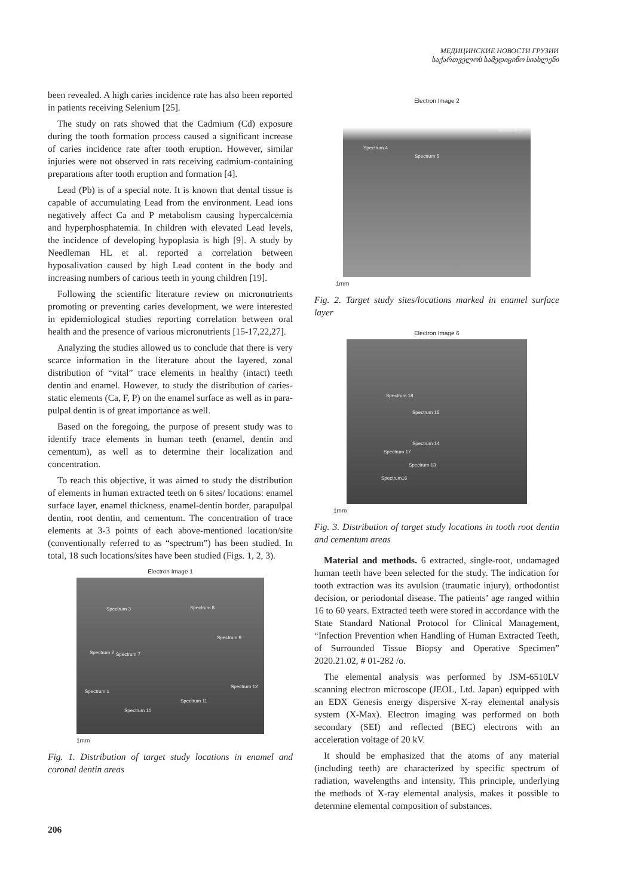МЕДИЦИНСКИЕ НОВОСТИ ГРУЗИИ
საქართველოს სამედიცინო სიახლენი
been revealed. A high caries incidence rate has also been reported in patients receiving Selenium [25].
The study on rats showed that the Cadmium (Cd) exposure during the tooth formation process caused a significant increase of caries incidence rate after tooth eruption. However, similar injuries were not observed in rats receiving cadmium-containing preparations after tooth eruption and formation [4].
Lead (Pb) is of a special note. It is known that dental tissue is capable of accumulating Lead from the environment. Lead ions negatively affect Ca and P metabolism causing hypercalcemia and hyperphosphatemia. In children with elevated Lead levels, the incidence of developing hypoplasia is high [9]. A study by Needleman HL et al. reported a correlation between hyposalivation caused by high Lead content in the body and increasing numbers of carious teeth in young children [19].
Following the scientific literature review on micronutrients promoting or preventing caries development, we were interested in epidemiological studies reporting correlation between oral health and the presence of various micronutrients [15-17,22,27].
Analyzing the studies allowed us to conclude that there is very scarce information in the literature about the layered, zonal distribution of “vital” trace elements in healthy (intact) teeth dentin and enamel. However, to study the distribution of caries-static elements (Ca, F, P) on the enamel surface as well as in para-pulpal dentin is of great importance as well.
Based on the foregoing, the purpose of present study was to identify trace elements in human teeth (enamel, dentin and cementum), as well as to determine their localization and concentration.
To reach this objective, it was aimed to study the distribution of elements in human extracted teeth on 6 sites/ locations: enamel surface layer, enamel thickness, enamel-dentin border, parapulpal dentin, root dentin, and cementum. The concentration of trace elements at 3-3 points of each above-mentioned location/site (conventionally referred to as “spectrum”) has been studied. In total, 18 such locations/sites have been studied (Figs. 1, 2, 3).
Electron Image 1
Spectrum 3 Spectrum 8
Spectrum 9
Spectrum 2 Spectrum 7
Spectrum 1
Spectrum 12
Spectrum 11
Spectrum 10
1mm
Fig. 1. Distribution of target study locations in enamel and coronal dentin areas
Electron Image 2
Spectrum 4
Spectrum 5
Spectrum 6
1mm
Fig. 2. Target study sites/locations marked in enamel surface layer
Electron Image 6
Spectrum 18
Spectrum 15
Spectrum 14
Spectrum 17
Spectrum 13
Spectrum16
1mm
Fig. 3. Distribution of target study locations in tooth root dentin and cementum areas
Material and methods. 6 extracted, single-root, undamaged human teeth have been selected for the study. The indication for tooth extraction was its avulsion (traumatic injury), orthodontist decision, or periodontal disease. The patients’ age ranged within 16 to 60 years. Extracted teeth were stored in accordance with the State Standard National Protocol for Clinical Management, “Infection Prevention when Handling of Human Extracted Teeth, of Surrounded Tissue Biopsy and Operative Specimen” 2020.21.02, # 01-282 /o.
The elemental analysis was performed by JSM-6510LV scanning electron microscope (JEOL, Ltd. Japan) equipped with an EDX Genesis energy dispersive X-ray elemental analysis system (X-Max). Electron imaging was performed on both secondary (SEI) and reflected (BEC) electrons with an acceleration voltage of 20 kV.
It should be emphasized that the atoms of any material (including teeth) are characterized by specific spectrum of radiation, wavelengths and intensity. This principle, underlying the methods of X-ray elemental analysis, makes it possible to determine elemental composition of substances.
206